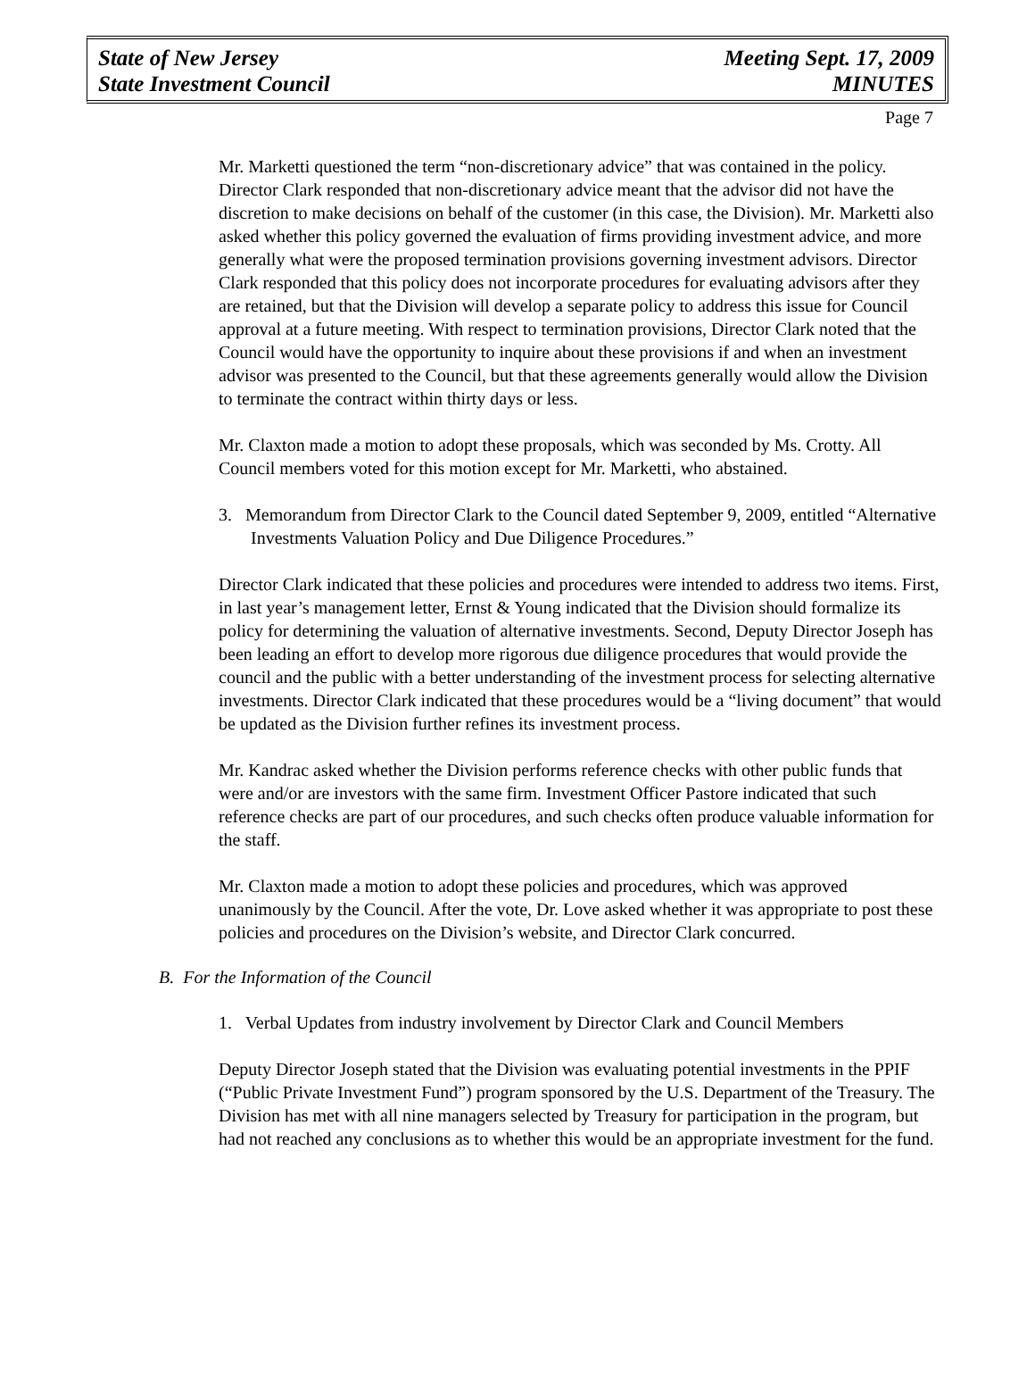State of New Jersey
State Investment Council
Meeting Sept. 17, 2009
MINUTES
Page 7
Mr. Marketti questioned the term “non-discretionary advice” that was contained in the policy. Director Clark responded that non-discretionary advice meant that the advisor did not have the discretion to make decisions on behalf of the customer (in this case, the Division). Mr. Marketti also asked whether this policy governed the evaluation of firms providing investment advice, and more generally what were the proposed termination provisions governing investment advisors. Director Clark responded that this policy does not incorporate procedures for evaluating advisors after they are retained, but that the Division will develop a separate policy to address this issue for Council approval at a future meeting. With respect to termination provisions, Director Clark noted that the Council would have the opportunity to inquire about these provisions if and when an investment advisor was presented to the Council, but that these agreements generally would allow the Division to terminate the contract within thirty days or less.
Mr. Claxton made a motion to adopt these proposals, which was seconded by Ms. Crotty. All Council members voted for this motion except for Mr. Marketti, who abstained.
3. Memorandum from Director Clark to the Council dated September 9, 2009, entitled “Alternative Investments Valuation Policy and Due Diligence Procedures.”
Director Clark indicated that these policies and procedures were intended to address two items. First, in last year’s management letter, Ernst & Young indicated that the Division should formalize its policy for determining the valuation of alternative investments. Second, Deputy Director Joseph has been leading an effort to develop more rigorous due diligence procedures that would provide the council and the public with a better understanding of the investment process for selecting alternative investments. Director Clark indicated that these procedures would be a “living document” that would be updated as the Division further refines its investment process.
Mr. Kandrac asked whether the Division performs reference checks with other public funds that were and/or are investors with the same firm. Investment Officer Pastore indicated that such reference checks are part of our procedures, and such checks often produce valuable information for the staff.
Mr. Claxton made a motion to adopt these policies and procedures, which was approved unanimously by the Council. After the vote, Dr. Love asked whether it was appropriate to post these policies and procedures on the Division’s website, and Director Clark concurred.
B. For the Information of the Council
1. Verbal Updates from industry involvement by Director Clark and Council Members
Deputy Director Joseph stated that the Division was evaluating potential investments in the PPIF (“Public Private Investment Fund”) program sponsored by the U.S. Department of the Treasury. The Division has met with all nine managers selected by Treasury for participation in the program, but had not reached any conclusions as to whether this would be an appropriate investment for the fund.